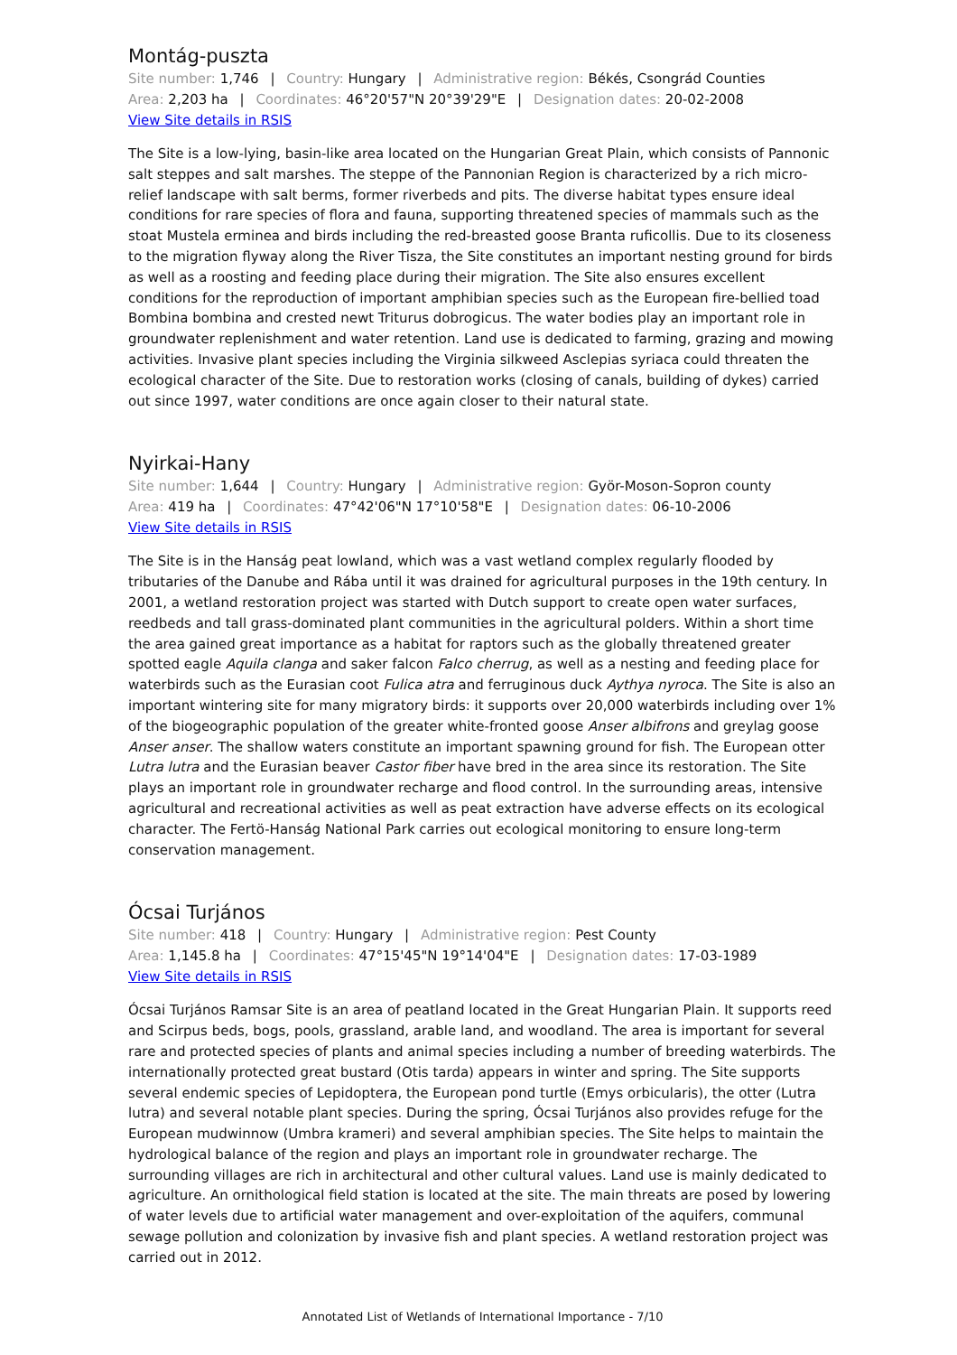Montág-puszta
Site number: 1,746 | Country: Hungary | Administrative region: Békés, Csongrád Counties
Area: 2,203 ha | Coordinates: 46°20'57"N 20°39'29"E | Designation dates: 20-02-2008
View Site details in RSIS
The Site is a low-lying, basin-like area located on the Hungarian Great Plain, which consists of Pannonic salt steppes and salt marshes. The steppe of the Pannonian Region is characterized by a rich micro-relief landscape with salt berms, former riverbeds and pits. The diverse habitat types ensure ideal conditions for rare species of flora and fauna, supporting threatened species of mammals such as the stoat Mustela erminea and birds including the red-breasted goose Branta ruficollis. Due to its closeness to the migration flyway along the River Tisza, the Site constitutes an important nesting ground for birds as well as a roosting and feeding place during their migration. The Site also ensures excellent conditions for the reproduction of important amphibian species such as the European fire-bellied toad Bombina bombina and crested newt Triturus dobrogicus. The water bodies play an important role in groundwater replenishment and water retention. Land use is dedicated to farming, grazing and mowing activities. Invasive plant species including the Virginia silkweed Asclepias syriaca could threaten the ecological character of the Site. Due to restoration works (closing of canals, building of dykes) carried out since 1997, water conditions are once again closer to their natural state.
Nyirkai-Hany
Site number: 1,644 | Country: Hungary | Administrative region: Györ-Moson-Sopron county
Area: 419 ha | Coordinates: 47°42'06"N 17°10'58"E | Designation dates: 06-10-2006
View Site details in RSIS
The Site is in the Hanság peat lowland, which was a vast wetland complex regularly flooded by tributaries of the Danube and Rába until it was drained for agricultural purposes in the 19th century. In 2001, a wetland restoration project was started with Dutch support to create open water surfaces, reedbeds and tall grass-dominated plant communities in the agricultural polders. Within a short time the area gained great importance as a habitat for raptors such as the globally threatened greater spotted eagle Aquila clanga and saker falcon Falco cherrug, as well as a nesting and feeding place for waterbirds such as the Eurasian coot Fulica atra and ferruginous duck Aythya nyroca. The Site is also an important wintering site for many migratory birds: it supports over 20,000 waterbirds including over 1% of the biogeographic population of the greater white-fronted goose Anser albifrons and greylag goose Anser anser. The shallow waters constitute an important spawning ground for fish. The European otter Lutra lutra and the Eurasian beaver Castor fiber have bred in the area since its restoration. The Site plays an important role in groundwater recharge and flood control. In the surrounding areas, intensive agricultural and recreational activities as well as peat extraction have adverse effects on its ecological character. The Fertö-Hanság National Park carries out ecological monitoring to ensure long-term conservation management.
Ócsai Turjános
Site number: 418 | Country: Hungary | Administrative region: Pest County
Area: 1,145.8 ha | Coordinates: 47°15'45"N 19°14'04"E | Designation dates: 17-03-1989
View Site details in RSIS
Ócsai Turjános Ramsar Site is an area of peatland located in the Great Hungarian Plain. It supports reed and Scirpus beds, bogs, pools, grassland, arable land, and woodland. The area is important for several rare and protected species of plants and animal species including a number of breeding waterbirds. The internationally protected great bustard (Otis tarda) appears in winter and spring. The Site supports several endemic species of Lepidoptera, the European pond turtle (Emys orbicularis), the otter (Lutra lutra) and several notable plant species. During the spring, Ócsai Turjános also provides refuge for the European mudwinnow (Umbra krameri) and several amphibian species. The Site helps to maintain the hydrological balance of the region and plays an important role in groundwater recharge. The surrounding villages are rich in architectural and other cultural values. Land use is mainly dedicated to agriculture. An ornithological field station is located at the site. The main threats are posed by lowering of water levels due to artificial water management and over-exploitation of the aquifers, communal sewage pollution and colonization by invasive fish and plant species. A wetland restoration project was carried out in 2012.
Annotated List of Wetlands of International Importance - 7/10